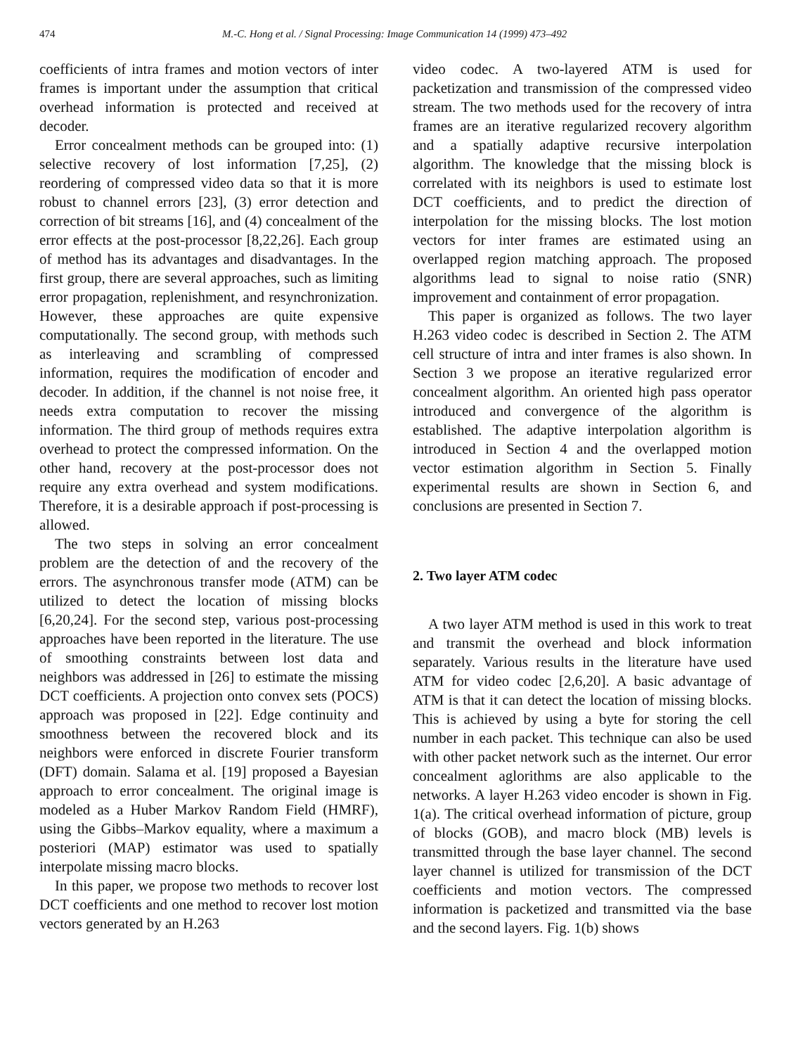474 M.-C. Hong et al. / Signal Processing: Image Communication 14 (1999) 473–492
coefficients of intra frames and motion vectors of inter frames is important under the assumption that critical overhead information is protected and received at decoder.
Error concealment methods can be grouped into: (1) selective recovery of lost information [7,25], (2) reordering of compressed video data so that it is more robust to channel errors [23], (3) error detection and correction of bit streams [16], and (4) concealment of the error effects at the post-processor [8,22,26]. Each group of method has its advantages and disadvantages. In the first group, there are several approaches, such as limiting error propagation, replenishment, and resynchronization. However, these approaches are quite expensive computationally. The second group, with methods such as interleaving and scrambling of compressed information, requires the modification of encoder and decoder. In addition, if the channel is not noise free, it needs extra computation to recover the missing information. The third group of methods requires extra overhead to protect the compressed information. On the other hand, recovery at the post-processor does not require any extra overhead and system modifications. Therefore, it is a desirable approach if post-processing is allowed.
The two steps in solving an error concealment problem are the detection of and the recovery of the errors. The asynchronous transfer mode (ATM) can be utilized to detect the location of missing blocks [6,20,24]. For the second step, various post-processing approaches have been reported in the literature. The use of smoothing constraints between lost data and neighbors was addressed in [26] to estimate the missing DCT coefficients. A projection onto convex sets (POCS) approach was proposed in [22]. Edge continuity and smoothness between the recovered block and its neighbors were enforced in discrete Fourier transform (DFT) domain. Salama et al. [19] proposed a Bayesian approach to error concealment. The original image is modeled as a Huber Markov Random Field (HMRF), using the Gibbs–Markov equality, where a maximum a posteriori (MAP) estimator was used to spatially interpolate missing macro blocks.
In this paper, we propose two methods to recover lost DCT coefficients and one method to recover lost motion vectors generated by an H.263
video codec. A two-layered ATM is used for packetization and transmission of the compressed video stream. The two methods used for the recovery of intra frames are an iterative regularized recovery algorithm and a spatially adaptive recursive interpolation algorithm. The knowledge that the missing block is correlated with its neighbors is used to estimate lost DCT coefficients, and to predict the direction of interpolation for the missing blocks. The lost motion vectors for inter frames are estimated using an overlapped region matching approach. The proposed algorithms lead to signal to noise ratio (SNR) improvement and containment of error propagation.
This paper is organized as follows. The two layer H.263 video codec is described in Section 2. The ATM cell structure of intra and inter frames is also shown. In Section 3 we propose an iterative regularized error concealment algorithm. An oriented high pass operator introduced and convergence of the algorithm is established. The adaptive interpolation algorithm is introduced in Section 4 and the overlapped motion vector estimation algorithm in Section 5. Finally experimental results are shown in Section 6, and conclusions are presented in Section 7.
2. Two layer ATM codec
A two layer ATM method is used in this work to treat and transmit the overhead and block information separately. Various results in the literature have used ATM for video codec [2,6,20]. A basic advantage of ATM is that it can detect the location of missing blocks. This is achieved by using a byte for storing the cell number in each packet. This technique can also be used with other packet network such as the internet. Our error concealment aglorithms are also applicable to the networks. A layer H.263 video encoder is shown in Fig. 1(a). The critical overhead information of picture, group of blocks (GOB), and macro block (MB) levels is transmitted through the base layer channel. The second layer channel is utilized for transmission of the DCT coefficients and motion vectors. The compressed information is packetized and transmitted via the base and the second layers. Fig. 1(b) shows